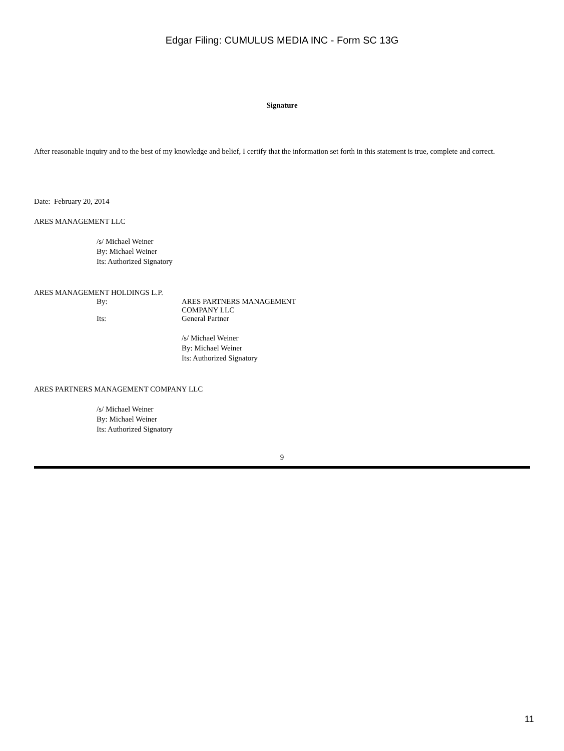Edgar Filing: CUMULUS MEDIA INC - Form SC 13G
Signature
After reasonable inquiry and to the best of my knowledge and belief, I certify that the information set forth in this statement is true, complete and correct.
Date: February 20, 2014
ARES MANAGEMENT LLC
/s/ Michael Weiner
By: Michael Weiner
Its: Authorized Signatory
ARES MANAGEMENT HOLDINGS L.P.
By: ARES PARTNERS MANAGEMENT
COMPANY LLC
Its: General Partner
/s/ Michael Weiner
By: Michael Weiner
Its: Authorized Signatory
ARES PARTNERS MANAGEMENT COMPANY LLC
/s/ Michael Weiner
By: Michael Weiner
Its: Authorized Signatory
9
11